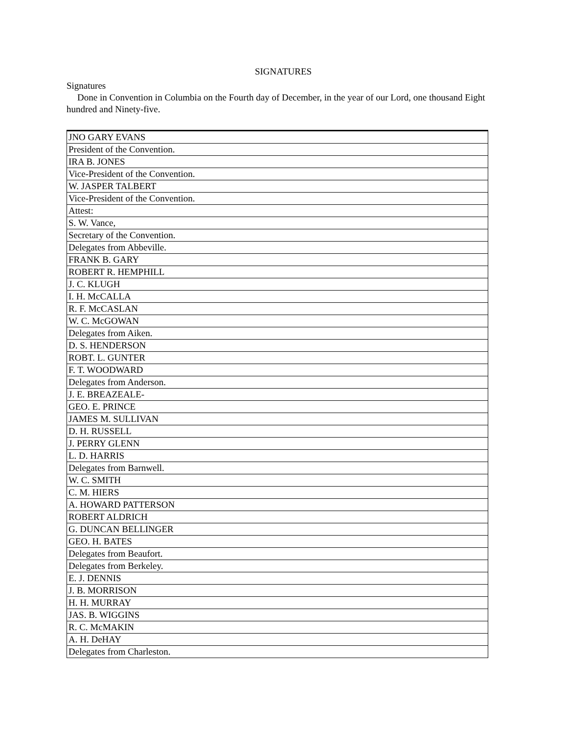SIGNATURES
Signatures
Done in Convention in Columbia on the Fourth day of December, in the year of our Lord, one thousand Eight hundred and Ninety-five.
| JNO GARY EVANS |
| President of the Convention. |
| IRA B. JONES |
| Vice-President of the Convention. |
| W. JASPER TALBERT |
| Vice-President of the Convention. |
| Attest: |
| S. W. Vance, |
| Secretary of the Convention. |
| Delegates from Abbeville. |
| FRANK B. GARY |
| ROBERT R. HEMPHILL |
| J. C. KLUGH |
| I. H. McCALLA |
| R. F. McCASLAN |
| W. C. McGOWAN |
| Delegates from Aiken. |
| D. S. HENDERSON |
| ROBT. L. GUNTER |
| F. T. WOODWARD |
| Delegates from Anderson. |
| J. E. BREAZEALE- |
| GEO. E. PRINCE |
| JAMES M. SULLIVAN |
| D. H. RUSSELL |
| J. PERRY GLENN |
| L. D. HARRIS |
| Delegates from Barnwell. |
| W. C. SMITH |
| C. M. HIERS |
| A. HOWARD PATTERSON |
| ROBERT ALDRICH |
| G. DUNCAN BELLINGER |
| GEO. H. BATES |
| Delegates from Beaufort. |
| Delegates from Berkeley. |
| E. J. DENNIS |
| J. B. MORRISON |
| H. H. MURRAY |
| JAS. B. WIGGINS |
| R. C. McMAKIN |
| A. H. DeHAY |
| Delegates from Charleston. |